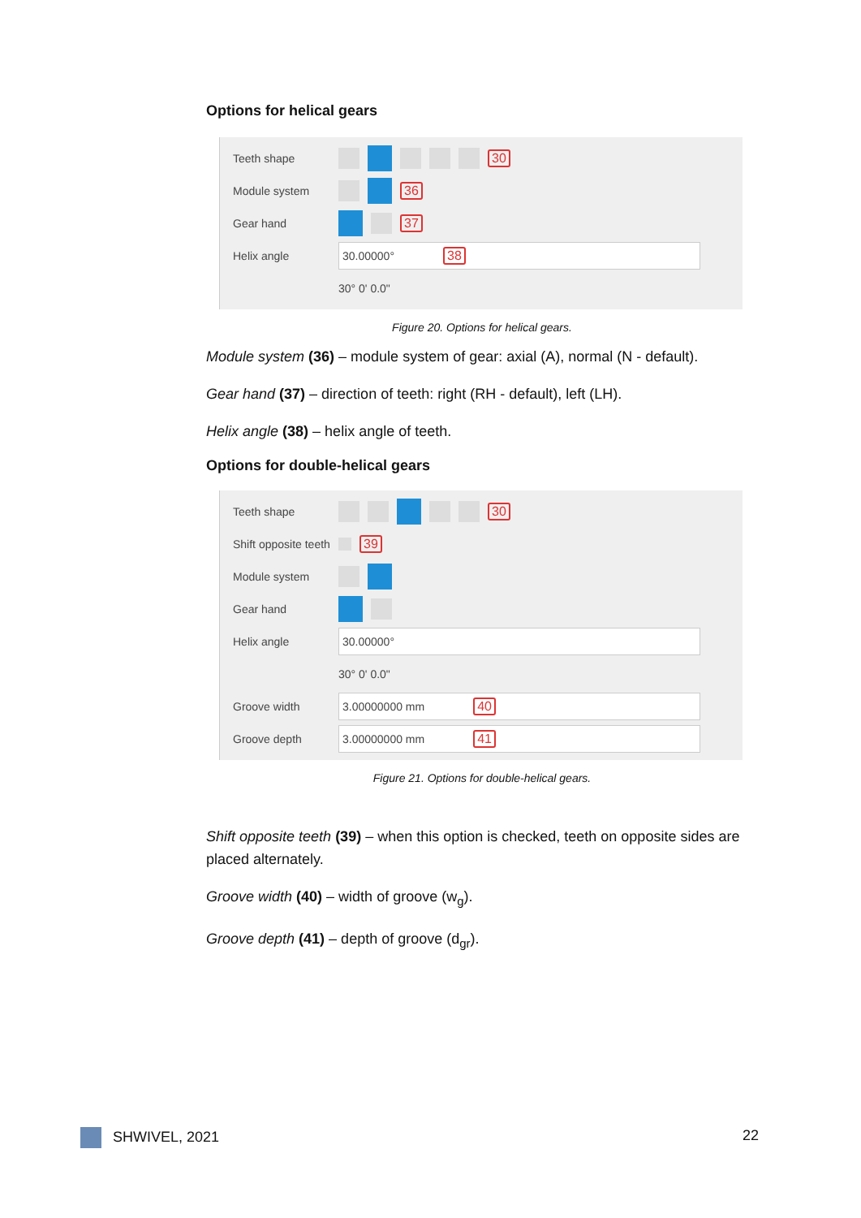Options for helical gears
Teeth shape 30
Module system 36
Gear hand 37
Helix angle 30.00000° 38
30° 0' 0.0"
Figure 20. Options for helical gears.
Module system (36) – module system of gear: axial (A), normal (N - default).
Gear hand (37) – direction of teeth: right (RH - default), left (LH).
Helix angle (38) – helix angle of teeth.
Options for double-helical gears
Teeth shape 30
Shift opposite teeth 39
Module system
Gear hand
Helix angle 30.00000°
30° 0' 0.0"
Groove width 3.00000000 mm 40
Groove depth 3.00000000 mm 41
Figure 21. Options for double-helical gears.
Shift opposite teeth (39) – when this option is checked, teeth on opposite sides are placed alternately.
Groove width (40) – width of groove (w<sub>g</sub>).
Groove depth (41) – depth of groove (d<sub>gr</sub>).
SHWIVEL, 2021 22